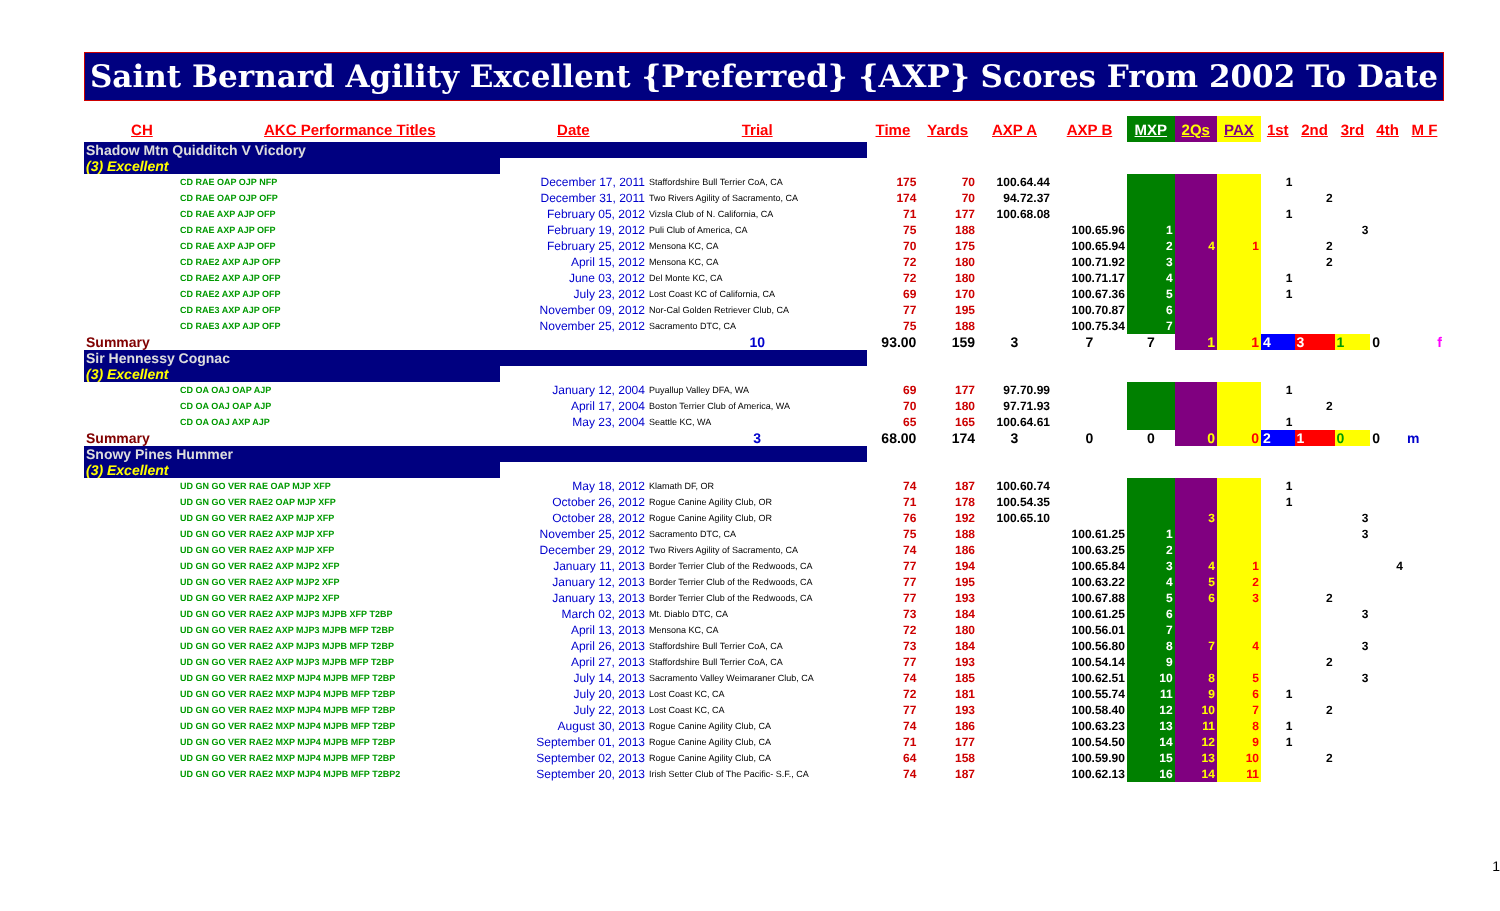Saint Bernard Agility Excellent {Preferred} {AXP} Scores From 2002 To Date
| CH | AKC Performance Titles | Date | Trial | Time | Yards | AXP A | AXP B | MXP | 2Qs | PAX | 1st | 2nd | 3rd | 4th | M F |
| --- | --- | --- | --- | --- | --- | --- | --- | --- | --- | --- | --- | --- | --- | --- | --- |
| Shadow Mtn Quidditch V Vicdory | | | | | | | | | | | | | | | |
| (3) Excellent | | | | | | | | | | | | | | | |
| CD RAE OAP OJP NFP | | December 17, 2011 | Staffordshire Bull Terrier CoA, CA | 175 | 70 | 100.64.44 | | | | | 1 | | | | |
| CD RAE OAP OJP OFP | | December 31, 2011 | Two Rivers Agility of Sacramento, CA | 174 | 70 | 94.72.37 | | | | | | 2 | | | |
| CD RAE AXP AJP OFP | | February 05, 2012 | Vizsla Club of N. California, CA | 71 | 177 | 100.68.08 | | | | | 1 | | | | |
| CD RAE AXP AJP OFP | | February 19, 2012 | Puli Club of America, CA | 75 | 188 | | 100.65.96 | 1 | | | | | 3 | | |
| CD RAE AXP AJP OFP | | February 25, 2012 | Mensona KC, CA | 70 | 175 | | 100.65.94 | 2 | 4 | 1 | | 2 | | | |
| CD RAE2 AXP AJP OFP | | April 15, 2012 | Mensona KC, CA | 72 | 180 | | 100.71.92 | 3 | | | | 2 | | | |
| CD RAE2 AXP AJP OFP | | June 03, 2012 | Del Monte KC, CA | 72 | 180 | | 100.71.17 | 4 | | | 1 | | | | |
| CD RAE2 AXP AJP OFP | | July 23, 2012 | Lost Coast KC of California, CA | 69 | 170 | | 100.67.36 | 5 | | | 1 | | | | |
| CD RAE3 AXP AJP OFP | | November 09, 2012 | Nor-Cal Golden Retriever Club, CA | 77 | 195 | | 100.70.87 | 6 | | | | | | | |
| CD RAE3 AXP AJP OFP | | November 25, 2012 | Sacramento DTC, CA | 75 | 188 | | 100.75.34 | 7 | | | | | | | |
| Summary | | | 10 | 93.00 | 159 | 3 | 7 | 7 | 1 | 1 | 4 | 3 | 1 | 0 | f |
| Sir Hennessy Cognac | | | | | | | | | | | | | | | |
| (3) Excellent | | | | | | | | | | | | | | | |
| CD OA OAJ OAP AJP | | January 12, 2004 | Puyallup Valley DFA, WA | 69 | 177 | 97.70.99 | | | | | 1 | | | | |
| CD OA OAJ OAP AJP | | April 17, 2004 | Boston Terrier Club of America, WA | 70 | 180 | 97.71.93 | | | | | | 2 | | | |
| CD OA OAJ AXP AJP | | May 23, 2004 | Seattle KC, WA | 65 | 165 | 100.64.61 | | | | | 1 | | | | |
| Summary | | | 3 | 68.00 | 174 | 3 | 0 | 0 | 0 | 0 | 2 | 1 | 0 | 0 | m |
| Snowy Pines Hummer | | | | | | | | | | | | | | | |
| (3) Excellent | | | | | | | | | | | | | | | |
| UD GN GO VER RAE OAP MJP XFP | | May 18, 2012 | Klamath DF, OR | 74 | 187 | 100.60.74 | | | | | 1 | | | | |
| UD GN GO VER RAE2 OAP MJP XFP | | October 26, 2012 | Rogue Canine Agility Club, OR | 71 | 178 | 100.54.35 | | | | | 1 | | | | |
| UD GN GO VER RAE2 AXP MJP XFP | | October 28, 2012 | Rogue Canine Agility Club, OR | 76 | 192 | 100.65.10 | | | 3 | | | | 3 | | |
| UD GN GO VER RAE2 AXP MJP XFP | | November 25, 2012 | Sacramento DTC, CA | 75 | 188 | | 100.61.25 | 1 | | | | | 3 | | |
| UD GN GO VER RAE2 AXP MJP XFP | | December 29, 2012 | Two Rivers Agility of Sacramento, CA | 74 | 186 | | 100.63.25 | 2 | | | | | | | |
| UD GN GO VER RAE2 AXP MJP2 XFP | | January 11, 2013 | Border Terrier Club of the Redwoods, CA | 77 | 194 | | 100.65.84 | 3 | 4 | 1 | | | | 4 | |
| UD GN GO VER RAE2 AXP MJP2 XFP | | January 12, 2013 | Border Terrier Club of the Redwoods, CA | 77 | 195 | | 100.63.22 | 4 | 5 | 2 | | | | | |
| UD GN GO VER RAE2 AXP MJP2 XFP | | January 13, 2013 | Border Terrier Club of the Redwoods, CA | 77 | 193 | | 100.67.88 | 5 | 6 | 3 | | 2 | | | |
| UD GN GO VER RAE2 AXP MJP3 MJPB XFP T2BP | | March 02, 2013 | Mt. Diablo DTC, CA | 73 | 184 | | 100.61.25 | 6 | | | | | 3 | | |
| UD GN GO VER RAE2 AXP MJP3 MJPB MFP T2BP | | April 13, 2013 | Mensona KC, CA | 72 | 180 | | 100.56.01 | 7 | | | | | | | |
| UD GN GO VER RAE2 AXP MJP3 MJPB MFP T2BP | | April 26, 2013 | Staffordshire Bull Terrier CoA, CA | 73 | 184 | | 100.56.80 | 8 | 7 | 4 | | | 3 | | |
| UD GN GO VER RAE2 AXP MJP3 MJPB MFP T2BP | | April 27, 2013 | Staffordshire Bull Terrier CoA, CA | 77 | 193 | | 100.54.14 | 9 | | | | 2 | | | |
| UD GN GO VER RAE2 MXP MJP4 MJPB MFP T2BP | | July 14, 2013 | Sacramento Valley Weimaraner Club, CA | 74 | 185 | | 100.62.51 | 10 | 8 | 5 | | | 3 | | |
| UD GN GO VER RAE2 MXP MJP4 MJPB MFP T2BP | | July 20, 2013 | Lost Coast KC, CA | 72 | 181 | | 100.55.74 | 11 | 9 | 6 | 1 | | | | |
| UD GN GO VER RAE2 MXP MJP4 MJPB MFP T2BP | | July 22, 2013 | Lost Coast KC, CA | 77 | 193 | | 100.58.40 | 12 | 10 | 7 | | 2 | | | |
| UD GN GO VER RAE2 MXP MJP4 MJPB MFP T2BP | | August 30, 2013 | Rogue Canine Agility Club, CA | 74 | 186 | | 100.63.23 | 13 | 11 | 8 | 1 | | | | |
| UD GN GO VER RAE2 MXP MJP4 MJPB MFP T2BP | | September 01, 2013 | Rogue Canine Agility Club, CA | 71 | 177 | | 100.54.50 | 14 | 12 | 9 | 1 | | | | |
| UD GN GO VER RAE2 MXP MJP4 MJPB MFP T2BP | | September 02, 2013 | Rogue Canine Agility Club, CA | 64 | 158 | | 100.59.90 | 15 | 13 | 10 | | 2 | | | |
| UD GN GO VER RAE2 MXP MJP4 MJPB MFP T2BP2 | | September 20, 2013 | Irish Setter Club of The Pacific- S.F., CA | 74 | 187 | | 100.62.13 | 16 | 14 | 11 | | | | | |
1